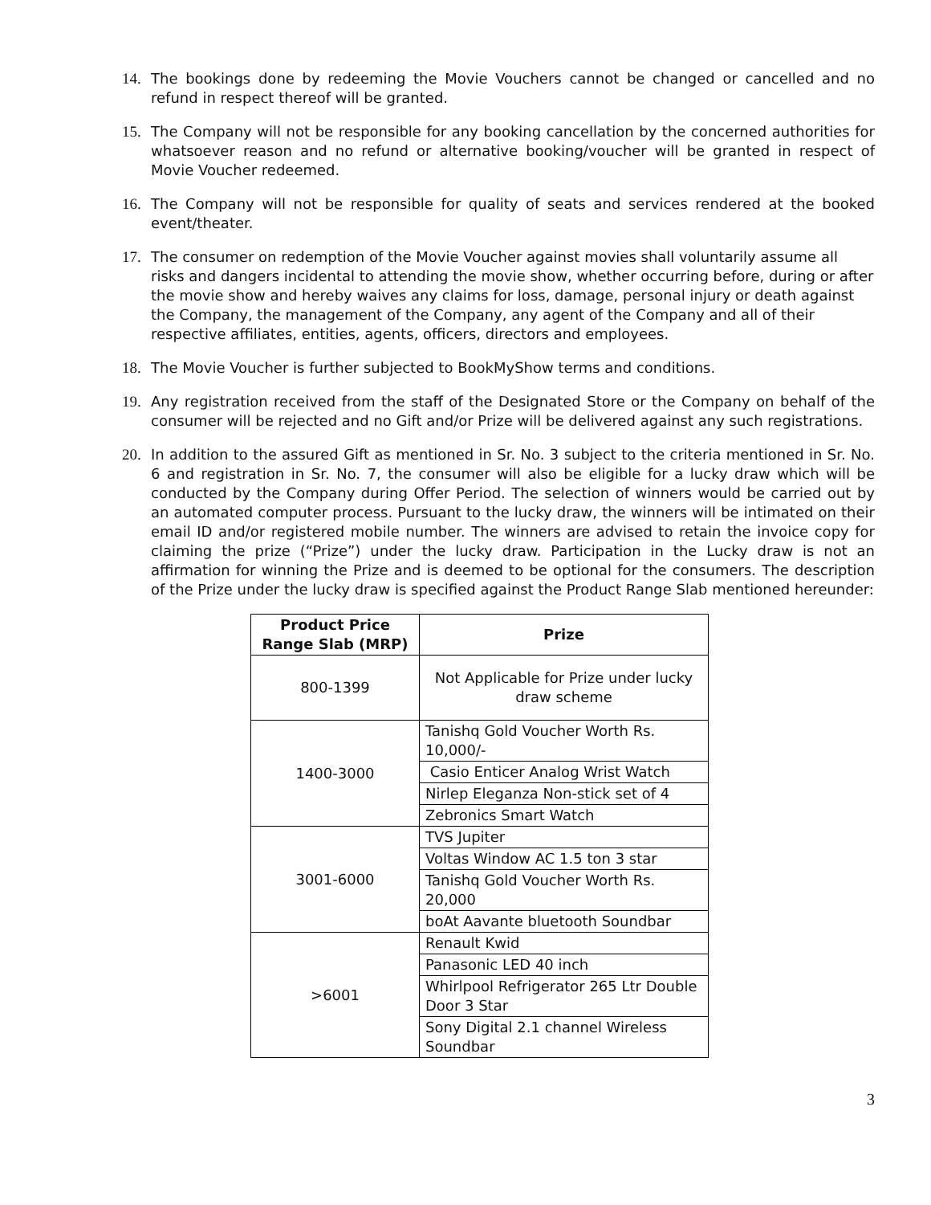14. The bookings done by redeeming the Movie Vouchers cannot be changed or cancelled and no refund in respect thereof will be granted.
15. The Company will not be responsible for any booking cancellation by the concerned authorities for whatsoever reason and no refund or alternative booking/voucher will be granted in respect of Movie Voucher redeemed.
16. The Company will not be responsible for quality of seats and services rendered at the booked event/theater.
17. The consumer on redemption of the Movie Voucher against movies shall voluntarily assume all risks and dangers incidental to attending the movie show, whether occurring before, during or after the movie show and hereby waives any claims for loss, damage, personal injury or death against the Company, the management of the Company, any agent of the Company and all of their respective affiliates, entities, agents, officers, directors and employees.
18. The Movie Voucher is further subjected to BookMyShow terms and conditions.
19. Any registration received from the staff of the Designated Store or the Company on behalf of the consumer will be rejected and no Gift and/or Prize will be delivered against any such registrations.
20. In addition to the assured Gift as mentioned in Sr. No. 3 subject to the criteria mentioned in Sr. No. 6 and registration in Sr. No. 7, the consumer will also be eligible for a lucky draw which will be conducted by the Company during Offer Period. The selection of winners would be carried out by an automated computer process. Pursuant to the lucky draw, the winners will be intimated on their email ID and/or registered mobile number. The winners are advised to retain the invoice copy for claiming the prize (“Prize”) under the lucky draw. Participation in the Lucky draw is not an affirmation for winning the Prize and is deemed to be optional for the consumers. The description of the Prize under the lucky draw is specified against the Product Range Slab mentioned hereunder:
| Product Price Range Slab (MRP) | Prize |
| --- | --- |
| 800-1399 | Not Applicable for Prize under lucky draw scheme |
| 1400-3000 | Tanishq Gold Voucher Worth Rs. 10,000/- |
| | Casio Enticer Analog Wrist Watch |
| | Nirlep Eleganza Non-stick set of 4 |
| | Zebronics Smart Watch |
| 3001-6000 | TVS Jupiter |
| | Voltas Window AC 1.5 ton 3 star |
| | Tanishq Gold Voucher Worth Rs. 20,000 |
| | boAt Aavante bluetooth Soundbar |
| >6001 | Renault Kwid |
| | Panasonic LED 40 inch |
| | Whirlpool Refrigerator 265 Ltr Double Door 3 Star |
| | Sony Digital 2.1 channel Wireless Soundbar |
3